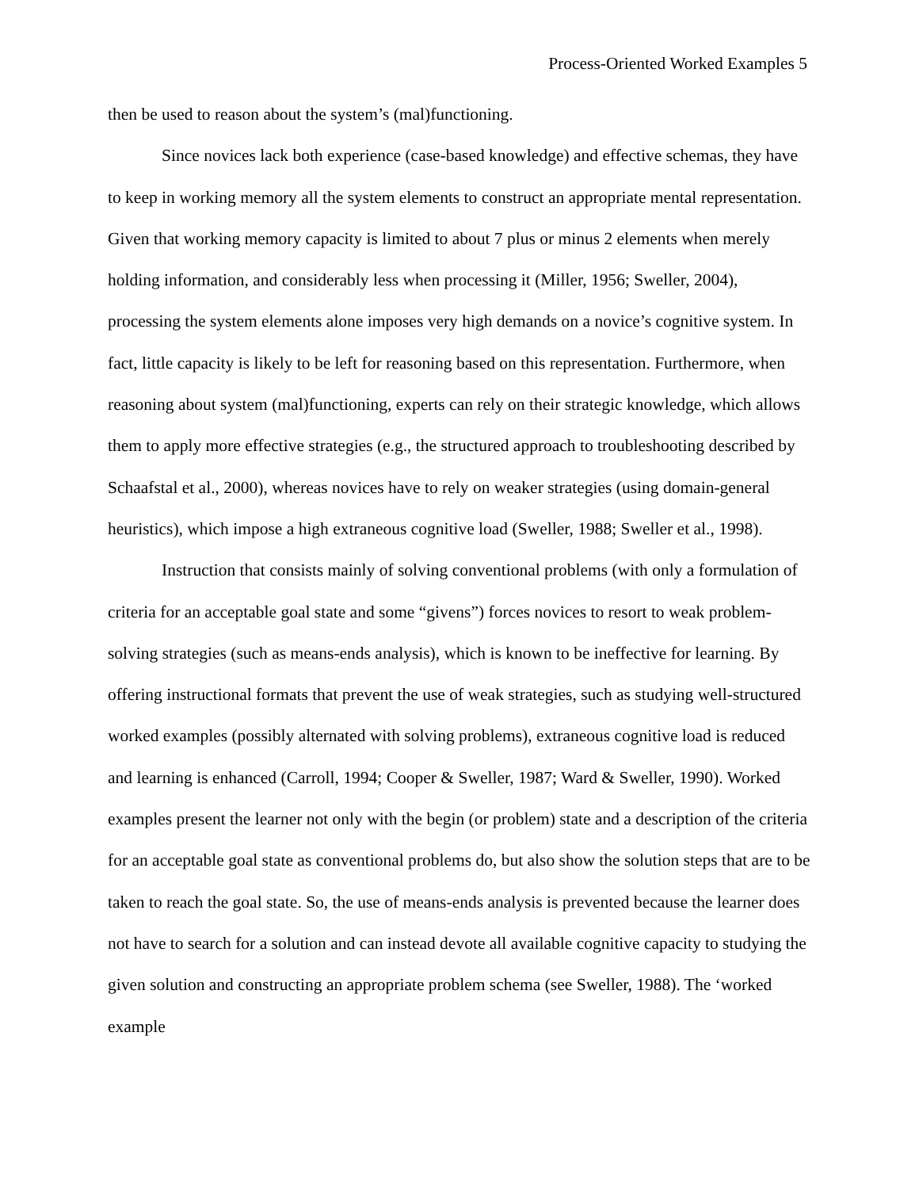Process-Oriented Worked Examples 5
then be used to reason about the system’s (mal)functioning.
Since novices lack both experience (case-based knowledge) and effective schemas, they have to keep in working memory all the system elements to construct an appropriate mental representation. Given that working memory capacity is limited to about 7 plus or minus 2 elements when merely holding information, and considerably less when processing it (Miller, 1956; Sweller, 2004), processing the system elements alone imposes very high demands on a novice’s cognitive system. In fact, little capacity is likely to be left for reasoning based on this representation. Furthermore, when reasoning about system (mal)functioning, experts can rely on their strategic knowledge, which allows them to apply more effective strategies (e.g., the structured approach to troubleshooting described by Schaafstal et al., 2000), whereas novices have to rely on weaker strategies (using domain-general heuristics), which impose a high extraneous cognitive load (Sweller, 1988; Sweller et al., 1998).
Instruction that consists mainly of solving conventional problems (with only a formulation of criteria for an acceptable goal state and some “givens”) forces novices to resort to weak problem-solving strategies (such as means-ends analysis), which is known to be ineffective for learning. By offering instructional formats that prevent the use of weak strategies, such as studying well-structured worked examples (possibly alternated with solving problems), extraneous cognitive load is reduced and learning is enhanced (Carroll, 1994; Cooper & Sweller, 1987; Ward & Sweller, 1990). Worked examples present the learner not only with the begin (or problem) state and a description of the criteria for an acceptable goal state as conventional problems do, but also show the solution steps that are to be taken to reach the goal state. So, the use of means-ends analysis is prevented because the learner does not have to search for a solution and can instead devote all available cognitive capacity to studying the given solution and constructing an appropriate problem schema (see Sweller, 1988). The ‘worked example